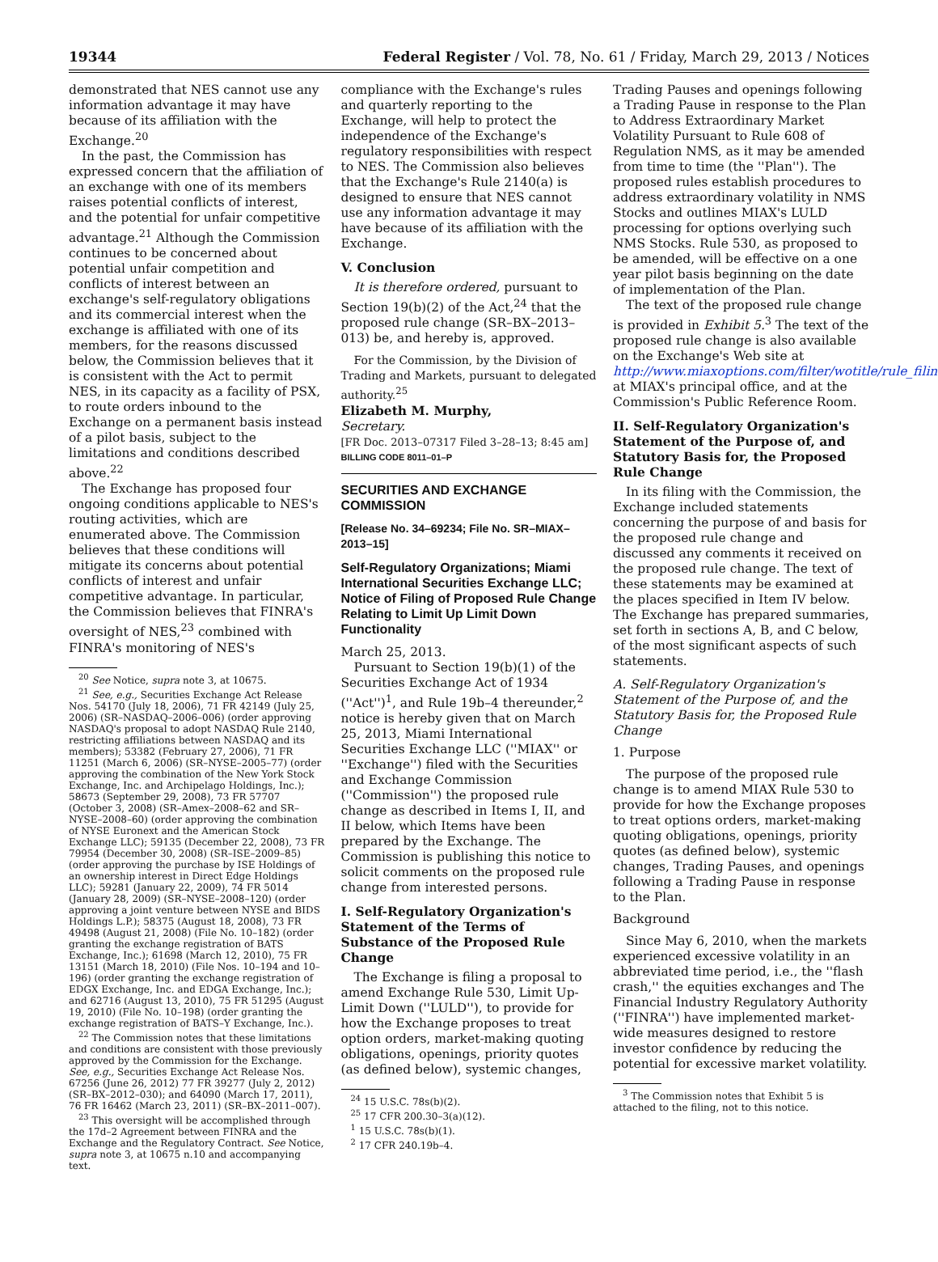19344 Federal Register / Vol. 78, No. 61 / Friday, March 29, 2013 / Notices
demonstrated that NES cannot use any information advantage it may have because of its affiliation with the Exchange.<sup>20</sup>
In the past, the Commission has expressed concern that the affiliation of an exchange with one of its members raises potential conflicts of interest, and the potential for unfair competitive advantage.<sup>21</sup> Although the Commission continues to be concerned about potential unfair competition and conflicts of interest between an exchange's self-regulatory obligations and its commercial interest when the exchange is affiliated with one of its members, for the reasons discussed below, the Commission believes that it is consistent with the Act to permit NES, in its capacity as a facility of PSX, to route orders inbound to the Exchange on a permanent basis instead of a pilot basis, subject to the limitations and conditions described above.<sup>22</sup>
The Exchange has proposed four ongoing conditions applicable to NES's routing activities, which are enumerated above. The Commission believes that these conditions will mitigate its concerns about potential conflicts of interest and unfair competitive advantage. In particular, the Commission believes that FINRA's oversight of NES,<sup>23</sup> combined with FINRA's monitoring of NES's
<sup>20</sup> See Notice, supra note 3, at 10675.
<sup>21</sup> See, e.g., Securities Exchange Act Release Nos. 54170 (July 18, 2006), 71 FR 42149 (July 25, 2006) (SR–NASDAQ–2006–006) (order approving NASDAQ's proposal to adopt NASDAQ Rule 2140, restricting affiliations between NASDAQ and its members); 53382 (February 27, 2006), 71 FR 11251 (March 6, 2006) (SR–NYSE–2005–77) (order approving the combination of the New York Stock Exchange, Inc. and Archipelago Holdings, Inc.); 58673 (September 29, 2008), 73 FR 57707 (October 3, 2008) (SR–Amex–2008–62 and SR–NYSE–2008–60) (order approving the combination of NYSE Euronext and the American Stock Exchange LLC); 59135 (December 22, 2008), 73 FR 79954 (December 30, 2008) (SR–ISE–2009–85) (order approving the purchase by ISE Holdings of an ownership interest in Direct Edge Holdings LLC); 59281 (January 22, 2009), 74 FR 5014 (January 28, 2009) (SR–NYSE–2008–120) (order approving a joint venture between NYSE and BIDS Holdings L.P.); 58375 (August 18, 2008), 73 FR 49498 (August 21, 2008) (File No. 10–182) (order granting the exchange registration of BATS Exchange, Inc.); 61698 (March 12, 2010), 75 FR 13151 (March 18, 2010) (File Nos. 10–194 and 10–196) (order granting the exchange registration of EDGX Exchange, Inc. and EDGA Exchange, Inc.); and 62716 (August 13, 2010), 75 FR 51295 (August 19, 2010) (File No. 10–198) (order granting the exchange registration of BATS–Y Exchange, Inc.).
<sup>22</sup> The Commission notes that these limitations and conditions are consistent with those previously approved by the Commission for the Exchange. See, e.g., Securities Exchange Act Release Nos. 67256 (June 26, 2012) 77 FR 39277 (July 2, 2012) (SR–BX–2012–030); and 64090 (March 17, 2011), 76 FR 16462 (March 23, 2011) (SR–BX–2011–007).
<sup>23</sup> This oversight will be accomplished through the 17d–2 Agreement between FINRA and the Exchange and the Regulatory Contract. See Notice, supra note 3, at 10675 n.10 and accompanying text.
compliance with the Exchange's rules and quarterly reporting to the Exchange, will help to protect the independence of the Exchange's regulatory responsibilities with respect to NES. The Commission also believes that the Exchange's Rule 2140(a) is designed to ensure that NES cannot use any information advantage it may have because of its affiliation with the Exchange.
V. Conclusion
It is therefore ordered, pursuant to Section 19(b)(2) of the Act,<sup>24</sup> that the proposed rule change (SR–BX–2013–013) be, and hereby is, approved.
For the Commission, by the Division of Trading and Markets, pursuant to delegated authority.<sup>25</sup>
Elizabeth M. Murphy,
Secretary.
[FR Doc. 2013–07317 Filed 3–28–13; 8:45 am]
BILLING CODE 8011–01–P
SECURITIES AND EXCHANGE COMMISSION
[Release No. 34–69234; File No. SR–MIAX–2013–15]
Self-Regulatory Organizations; Miami International Securities Exchange LLC; Notice of Filing of Proposed Rule Change Relating to Limit Up Limit Down Functionality
March 25, 2013.
Pursuant to Section 19(b)(1) of the Securities Exchange Act of 1934 (''Act'')<sup>1</sup>, and Rule 19b–4 thereunder,<sup>2</sup> notice is hereby given that on March 25, 2013, Miami International Securities Exchange LLC (''MIAX'' or ''Exchange'') filed with the Securities and Exchange Commission (''Commission'') the proposed rule change as described in Items I, II, and II below, which Items have been prepared by the Exchange. The Commission is publishing this notice to solicit comments on the proposed rule change from interested persons.
I. Self-Regulatory Organization's Statement of the Terms of Substance of the Proposed Rule Change
The Exchange is filing a proposal to amend Exchange Rule 530, Limit Up-Limit Down (''LULD''), to provide for how the Exchange proposes to treat option orders, market-making quoting obligations, openings, priority quotes (as defined below), systemic changes,
<sup>24</sup> 15 U.S.C. 78s(b)(2).
<sup>25</sup> 17 CFR 200.30–3(a)(12).
<sup>1</sup> 15 U.S.C. 78s(b)(1).
<sup>2</sup> 17 CFR 240.19b–4.
Trading Pauses and openings following a Trading Pause in response to the Plan to Address Extraordinary Market Volatility Pursuant to Rule 608 of Regulation NMS, as it may be amended from time to time (the ''Plan''). The proposed rules establish procedures to address extraordinary volatility in NMS Stocks and outlines MIAX's LULD processing for options overlying such NMS Stocks. Rule 530, as proposed to be amended, will be effective on a one year pilot basis beginning on the date of implementation of the Plan.
The text of the proposed rule change is provided in Exhibit 5.<sup>3</sup> The text of the proposed rule change is also available on the Exchange's Web site at http://www.miaxoptions.com/filter/wotitle/rule_filing, at MIAX's principal office, and at the Commission's Public Reference Room.
II. Self-Regulatory Organization's Statement of the Purpose of, and Statutory Basis for, the Proposed Rule Change
In its filing with the Commission, the Exchange included statements concerning the purpose of and basis for the proposed rule change and discussed any comments it received on the proposed rule change. The text of these statements may be examined at the places specified in Item IV below. The Exchange has prepared summaries, set forth in sections A, B, and C below, of the most significant aspects of such statements.
A. Self-Regulatory Organization's Statement of the Purpose of, and the Statutory Basis for, the Proposed Rule Change
1. Purpose
The purpose of the proposed rule change is to amend MIAX Rule 530 to provide for how the Exchange proposes to treat options orders, market-making quoting obligations, openings, priority quotes (as defined below), systemic changes, Trading Pauses, and openings following a Trading Pause in response to the Plan.
Background
Since May 6, 2010, when the markets experienced excessive volatility in an abbreviated time period, i.e., the ''flash crash,'' the equities exchanges and The Financial Industry Regulatory Authority (''FINRA'') have implemented market-wide measures designed to restore investor confidence by reducing the potential for excessive market volatility.
<sup>3</sup> The Commission notes that Exhibit 5 is attached to the filing, not to this notice.